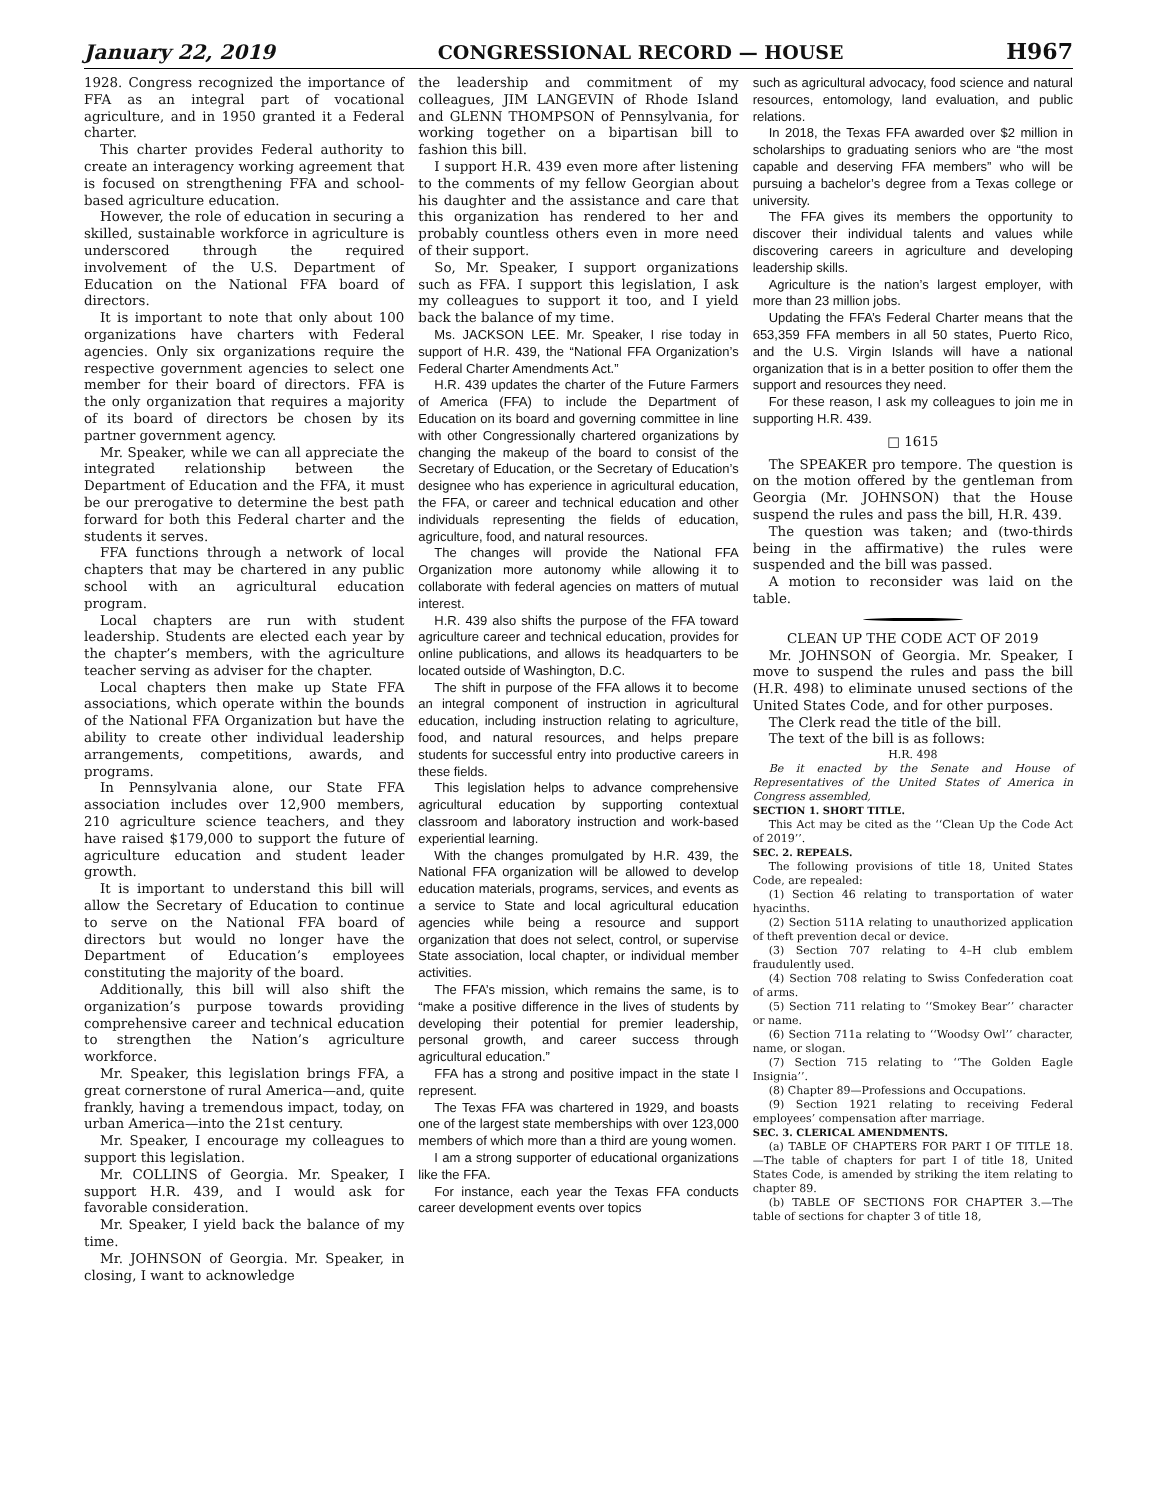January 22, 2019 CONGRESSIONAL RECORD — HOUSE H967
1928. Congress recognized the importance of FFA as an integral part of vocational agriculture, and in 1950 granted it a Federal charter.
This charter provides Federal authority to create an interagency working agreement that is focused on strengthening FFA and school-based agriculture education.
However, the role of education in securing a skilled, sustainable workforce in agriculture is underscored through the required involvement of the U.S. Department of Education on the National FFA board of directors.
It is important to note that only about 100 organizations have charters with Federal agencies. Only six organizations require the respective government agencies to select one member for their board of directors. FFA is the only organization that requires a majority of its board of directors be chosen by its partner government agency.
Mr. Speaker, while we can all appreciate the integrated relationship between the Department of Education and the FFA, it must be our prerogative to determine the best path forward for both this Federal charter and the students it serves.
FFA functions through a network of local chapters that may be chartered in any public school with an agricultural education program.
Local chapters are run with student leadership. Students are elected each year by the chapter’s members, with the agriculture teacher serving as adviser for the chapter.
Local chapters then make up State FFA associations, which operate within the bounds of the National FFA Organization but have the ability to create other individual leadership arrangements, competitions, awards, and programs.
In Pennsylvania alone, our State FFA association includes over 12,900 members, 210 agriculture science teachers, and they have raised $179,000 to support the future of agriculture education and student leader growth.
It is important to understand this bill will allow the Secretary of Education to continue to serve on the National FFA board of directors but would no longer have the Department of Education’s employees constituting the majority of the board.
Additionally, this bill will also shift the organization’s purpose towards providing comprehensive career and technical education to strengthen the Nation’s agriculture workforce.
Mr. Speaker, this legislation brings FFA, a great cornerstone of rural America—and, quite frankly, having a tremendous impact, today, on urban America—into the 21st century.
Mr. Speaker, I encourage my colleagues to support this legislation.
Mr. COLLINS of Georgia. Mr. Speaker, I support H.R. 439, and I would ask for favorable consideration.
Mr. Speaker, I yield back the balance of my time.
Mr. JOHNSON of Georgia. Mr. Speaker, in closing, I want to acknowledge
the leadership and commitment of my colleagues, JIM LANGEVIN of Rhode Island and GLENN THOMPSON of Pennsylvania, for working together on a bipartisan bill to fashion this bill.
I support H.R. 439 even more after listening to the comments of my fellow Georgian about his daughter and the assistance and care that this organization has rendered to her and probably countless others even in more need of their support.
So, Mr. Speaker, I support organizations such as FFA. I support this legislation, I ask my colleagues to support it too, and I yield back the balance of my time.
Ms. JACKSON LEE. Mr. Speaker, I rise today in support of H.R. 439, the “National FFA Organization’s Federal Charter Amendments Act.”
H.R. 439 updates the charter of the Future Farmers of America (FFA) to include the Department of Education on its board and governing committee in line with other Congressionally chartered organizations by changing the makeup of the board to consist of the Secretary of Education, or the Secretary of Education’s designee who has experience in agricultural education, the FFA, or career and technical education and other individuals representing the fields of education, agriculture, food, and natural resources.
The changes will provide the National FFA Organization more autonomy while allowing it to collaborate with federal agencies on matters of mutual interest.
H.R. 439 also shifts the purpose of the FFA toward agriculture career and technical education, provides for online publications, and allows its headquarters to be located outside of Washington, D.C.
The shift in purpose of the FFA allows it to become an integral component of instruction in agricultural education, including instruction relating to agriculture, food, and natural resources, and helps prepare students for successful entry into productive careers in these fields.
This legislation helps to advance comprehensive agricultural education by supporting contextual classroom and laboratory instruction and work-based experiential learning.
With the changes promulgated by H.R. 439, the National FFA organization will be allowed to develop education materials, programs, services, and events as a service to State and local agricultural education agencies while being a resource and support organization that does not select, control, or supervise State association, local chapter, or individual member activities.
The FFA’s mission, which remains the same, is to “make a positive difference in the lives of students by developing their potential for premier leadership, personal growth, and career success through agricultural education.”
FFA has a strong and positive impact in the state I represent.
The Texas FFA was chartered in 1929, and boasts one of the largest state memberships with over 123,000 members of which more than a third are young women.
I am a strong supporter of educational organizations like the FFA.
For instance, each year the Texas FFA conducts career development events over topics
such as agricultural advocacy, food science and natural resources, entomology, land evaluation, and public relations.
In 2018, the Texas FFA awarded over $2 million in scholarships to graduating seniors who are “the most capable and deserving FFA members” who will be pursuing a bachelor’s degree from a Texas college or university.
The FFA gives its members the opportunity to discover their individual talents and values while discovering careers in agriculture and developing leadership skills.
Agriculture is the nation’s largest employer, with more than 23 million jobs.
Updating the FFA’s Federal Charter means that the 653,359 FFA members in all 50 states, Puerto Rico, and the U.S. Virgin Islands will have a national organization that is in a better position to offer them the support and resources they need.
For these reason, I ask my colleagues to join me in supporting H.R. 439.
□ 1615
The SPEAKER pro tempore. The question is on the motion offered by the gentleman from Georgia (Mr. JOHNSON) that the House suspend the rules and pass the bill, H.R. 439.
The question was taken; and (two-thirds being in the affirmative) the rules were suspended and the bill was passed.
A motion to reconsider was laid on the table.
CLEAN UP THE CODE ACT OF 2019
Mr. JOHNSON of Georgia. Mr. Speaker, I move to suspend the rules and pass the bill (H.R. 498) to eliminate unused sections of the United States Code, and for other purposes.
The Clerk read the title of the bill.
The text of the bill is as follows:
H.R. 498
Be it enacted by the Senate and House of Representatives of the United States of America in Congress assembled,
SECTION 1. SHORT TITLE.
This Act may be cited as the ‘‘Clean Up the Code Act of 2019’’.
SEC. 2. REPEALS.
The following provisions of title 18, United States Code, are repealed:
(1) Section 46 relating to transportation of water hyacinths.
(2) Section 511A relating to unauthorized application of theft prevention decal or device.
(3) Section 707 relating to 4–H club emblem fraudulently used.
(4) Section 708 relating to Swiss Confederation coat of arms.
(5) Section 711 relating to ‘‘Smokey Bear’’ character or name.
(6) Section 711a relating to ‘‘Woodsy Owl’’ character, name, or slogan.
(7) Section 715 relating to ‘‘The Golden Eagle Insignia’’.
(8) Chapter 89—Professions and Occupations.
(9) Section 1921 relating to receiving Federal employees’ compensation after marriage.
SEC. 3. CLERICAL AMENDMENTS.
(a) TABLE OF CHAPTERS FOR PART I OF TITLE 18.—The table of chapters for part I of title 18, United States Code, is amended by striking the item relating to chapter 89.
(b) TABLE OF SECTIONS FOR CHAPTER 3.—The table of sections for chapter 3 of title 18,